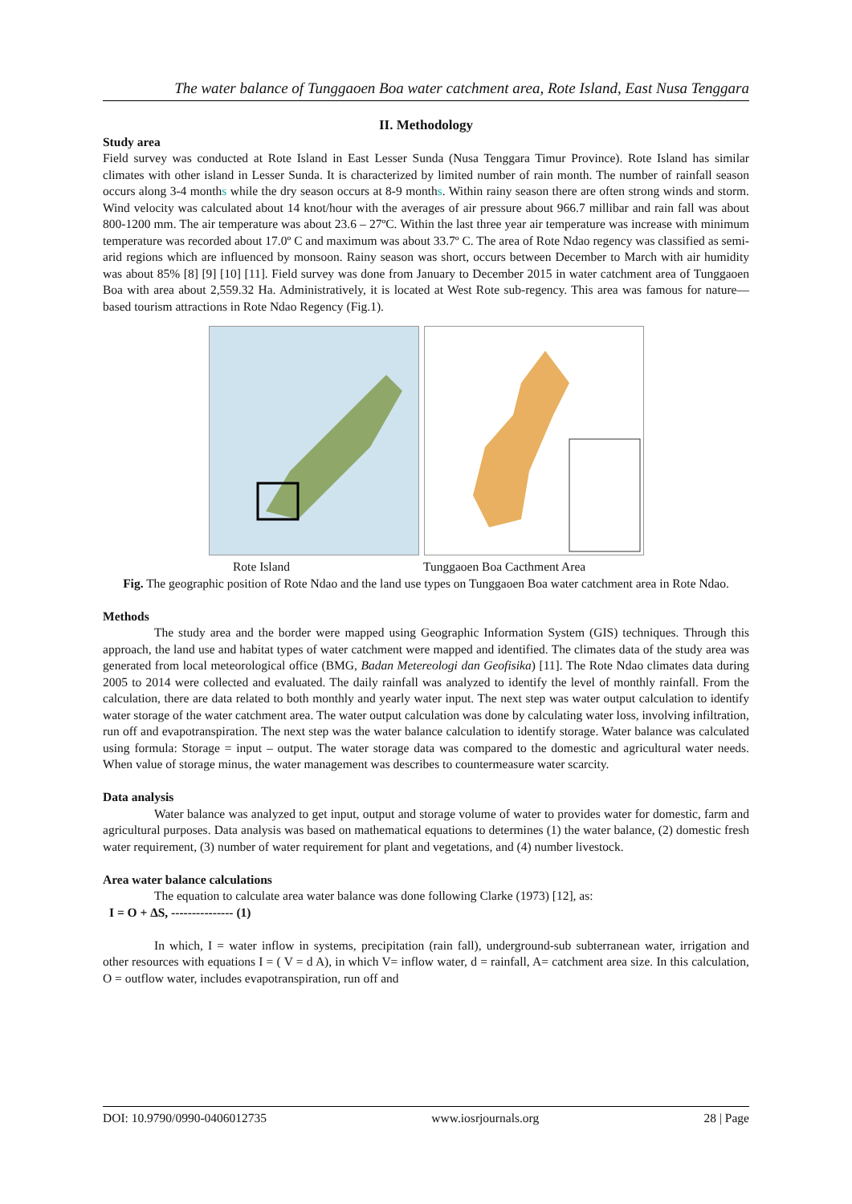The water balance of Tunggaoen Boa water catchment area, Rote Island, East Nusa Tenggara
II. Methodology
Study area
Field survey was conducted at Rote Island in East Lesser Sunda (Nusa Tenggara Timur Province). Rote Island has similar climates with other island in Lesser Sunda. It is characterized by limited number of rain month. The number of rainfall season occurs along 3-4 months while the dry season occurs at 8-9 months. Within rainy season there are often strong winds and storm. Wind velocity was calculated about 14 knot/hour with the averages of air pressure about 966.7 millibar and rain fall was about 800-1200 mm. The air temperature was about 23.6 – 27ºC. Within the last three year air temperature was increase with minimum temperature was recorded about 17.0º C and maximum was about 33.7º C. The area of Rote Ndao regency was classified as semi-arid regions which are influenced by monsoon. Rainy season was short, occurs between December to March with air humidity was about 85% [8] [9] [10] [11]. Field survey was done from January to December 2015 in water catchment area of Tunggaoen Boa with area about 2,559.32 Ha. Administratively, it is located at West Rote sub-regency. This area was famous for nature—based tourism attractions in Rote Ndao Regency (Fig.1).
Rote Island Tunggaoen Boa Cacthment Area
Fig. The geographic position of Rote Ndao and the land use types on Tunggaoen Boa water catchment area in Rote Ndao.
Methods
The study area and the border were mapped using Geographic Information System (GIS) techniques. Through this approach, the land use and habitat types of water catchment were mapped and identified. The climates data of the study area was generated from local meteorological office (BMG, Badan Metereologi dan Geofisika) [11]. The Rote Ndao climates data during 2005 to 2014 were collected and evaluated. The daily rainfall was analyzed to identify the level of monthly rainfall. From the calculation, there are data related to both monthly and yearly water input. The next step was water output calculation to identify water storage of the water catchment area. The water output calculation was done by calculating water loss, involving infiltration, run off and evapotranspiration. The next step was the water balance calculation to identify storage. Water balance was calculated using formula: Storage = input – output. The water storage data was compared to the domestic and agricultural water needs. When value of storage minus, the water management was describes to countermeasure water scarcity.
Data analysis
Water balance was analyzed to get input, output and storage volume of water to provides water for domestic, farm and agricultural purposes. Data analysis was based on mathematical equations to determines (1) the water balance, (2) domestic fresh water requirement, (3) number of water requirement for plant and vegetations, and (4) number livestock.
Area water balance calculations
The equation to calculate area water balance was done following Clarke (1973) [12], as:
I = O + ∆S, --------------- (1)
In which, I = water inflow in systems, precipitation (rain fall), underground-sub subterranean water, irrigation and other resources with equations I = ( V = d A), in which V= inflow water, d = rainfall, A= catchment area size. In this calculation, O = outflow water, includes evapotranspiration, run off and
DOI: 10.9790/0990-0406012735 www.iosrjournals.org 28 | Page